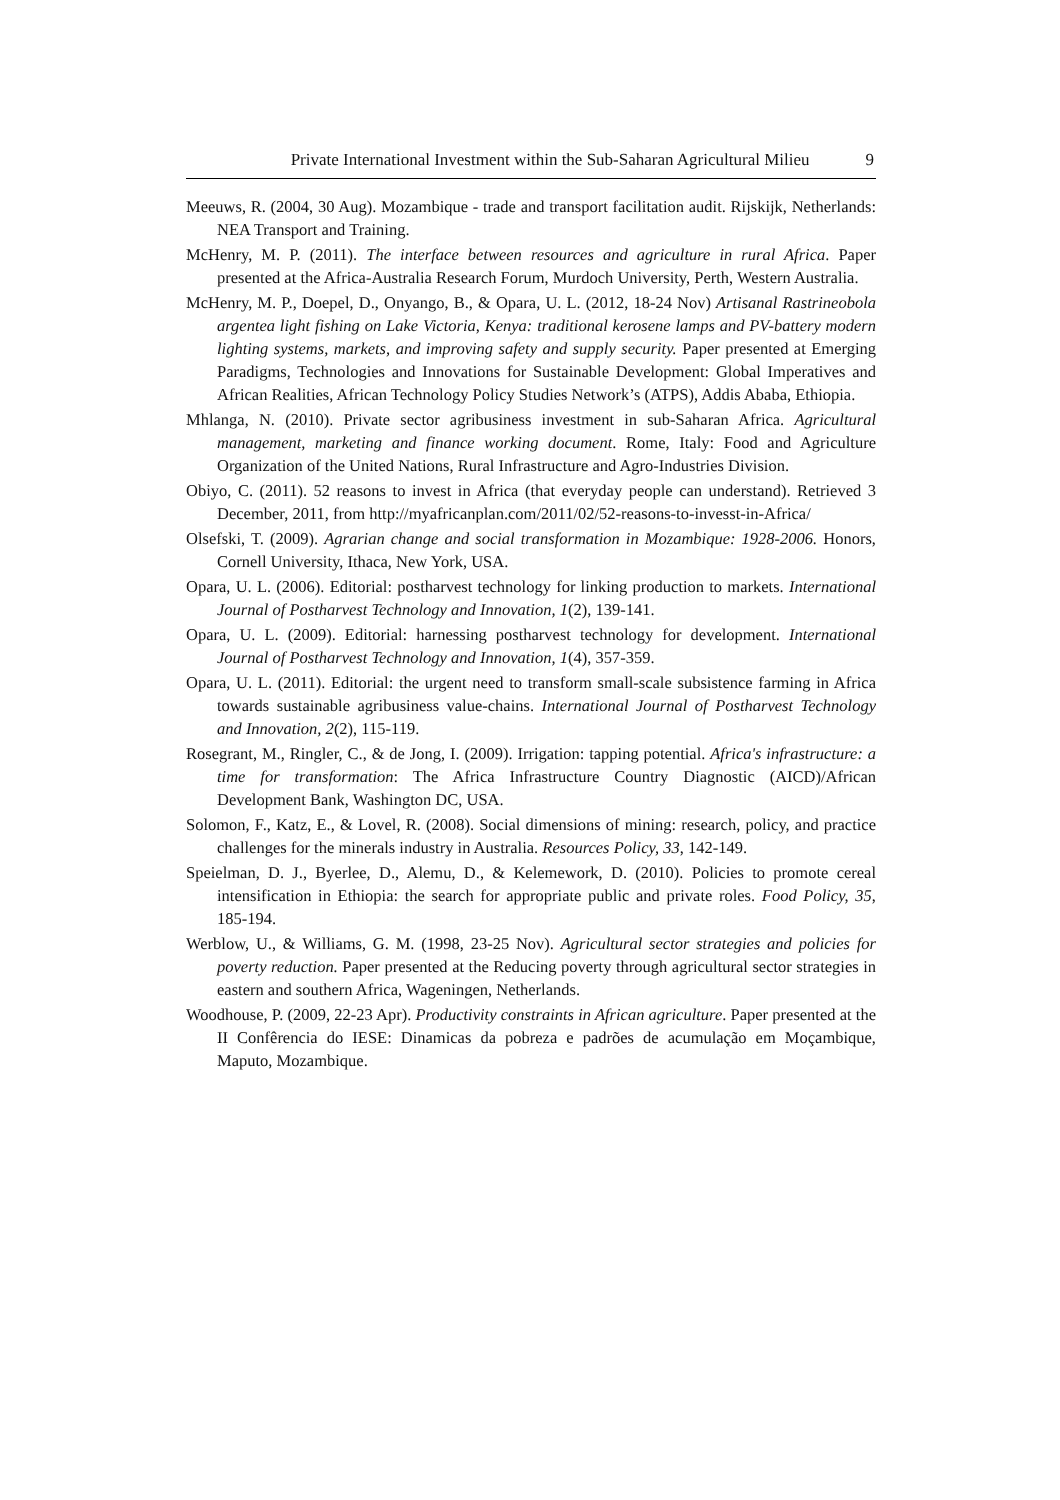Private International Investment within the Sub-Saharan Agricultural Milieu 9
Meeuws, R. (2004, 30 Aug). Mozambique - trade and transport facilitation audit. Rijskijk, Netherlands: NEA Transport and Training.
McHenry, M. P. (2011). The interface between resources and agriculture in rural Africa. Paper presented at the Africa-Australia Research Forum, Murdoch University, Perth, Western Australia.
McHenry, M. P., Doepel, D., Onyango, B., & Opara, U. L. (2012, 18-24 Nov) Artisanal Rastrineobola argentea light fishing on Lake Victoria, Kenya: traditional kerosene lamps and PV-battery modern lighting systems, markets, and improving safety and supply security. Paper presented at Emerging Paradigms, Technologies and Innovations for Sustainable Development: Global Imperatives and African Realities, African Technology Policy Studies Network’s (ATPS), Addis Ababa, Ethiopia.
Mhlanga, N. (2010). Private sector agribusiness investment in sub-Saharan Africa. Agricultural management, marketing and finance working document. Rome, Italy: Food and Agriculture Organization of the United Nations, Rural Infrastructure and Agro-Industries Division.
Obiyo, C. (2011). 52 reasons to invest in Africa (that everyday people can understand). Retrieved 3 December, 2011, from http://myafricanplan.com/2011/02/52-reasons-to-invesst-in-Africa/
Olsefski, T. (2009). Agrarian change and social transformation in Mozambique: 1928-2006. Honors, Cornell University, Ithaca, New York, USA.
Opara, U. L. (2006). Editorial: postharvest technology for linking production to markets. International Journal of Postharvest Technology and Innovation, 1(2), 139-141.
Opara, U. L. (2009). Editorial: harnessing postharvest technology for development. International Journal of Postharvest Technology and Innovation, 1(4), 357-359.
Opara, U. L. (2011). Editorial: the urgent need to transform small-scale subsistence farming in Africa towards sustainable agribusiness value-chains. International Journal of Postharvest Technology and Innovation, 2(2), 115-119.
Rosegrant, M., Ringler, C., & de Jong, I. (2009). Irrigation: tapping potential. Africa's infrastructure: a time for transformation: The Africa Infrastructure Country Diagnostic (AICD)/African Development Bank, Washington DC, USA.
Solomon, F., Katz, E., & Lovel, R. (2008). Social dimensions of mining: research, policy, and practice challenges for the minerals industry in Australia. Resources Policy, 33, 142-149.
Speielman, D. J., Byerlee, D., Alemu, D., & Kelemework, D. (2010). Policies to promote cereal intensification in Ethiopia: the search for appropriate public and private roles. Food Policy, 35, 185-194.
Werblow, U., & Williams, G. M. (1998, 23-25 Nov). Agricultural sector strategies and policies for poverty reduction. Paper presented at the Reducing poverty through agricultural sector strategies in eastern and southern Africa, Wageningen, Netherlands.
Woodhouse, P. (2009, 22-23 Apr). Productivity constraints in African agriculture. Paper presented at the II Confêrencia do IESE: Dinamicas da pobreza e padrões de acumulação em Moçambique, Maputo, Mozambique.